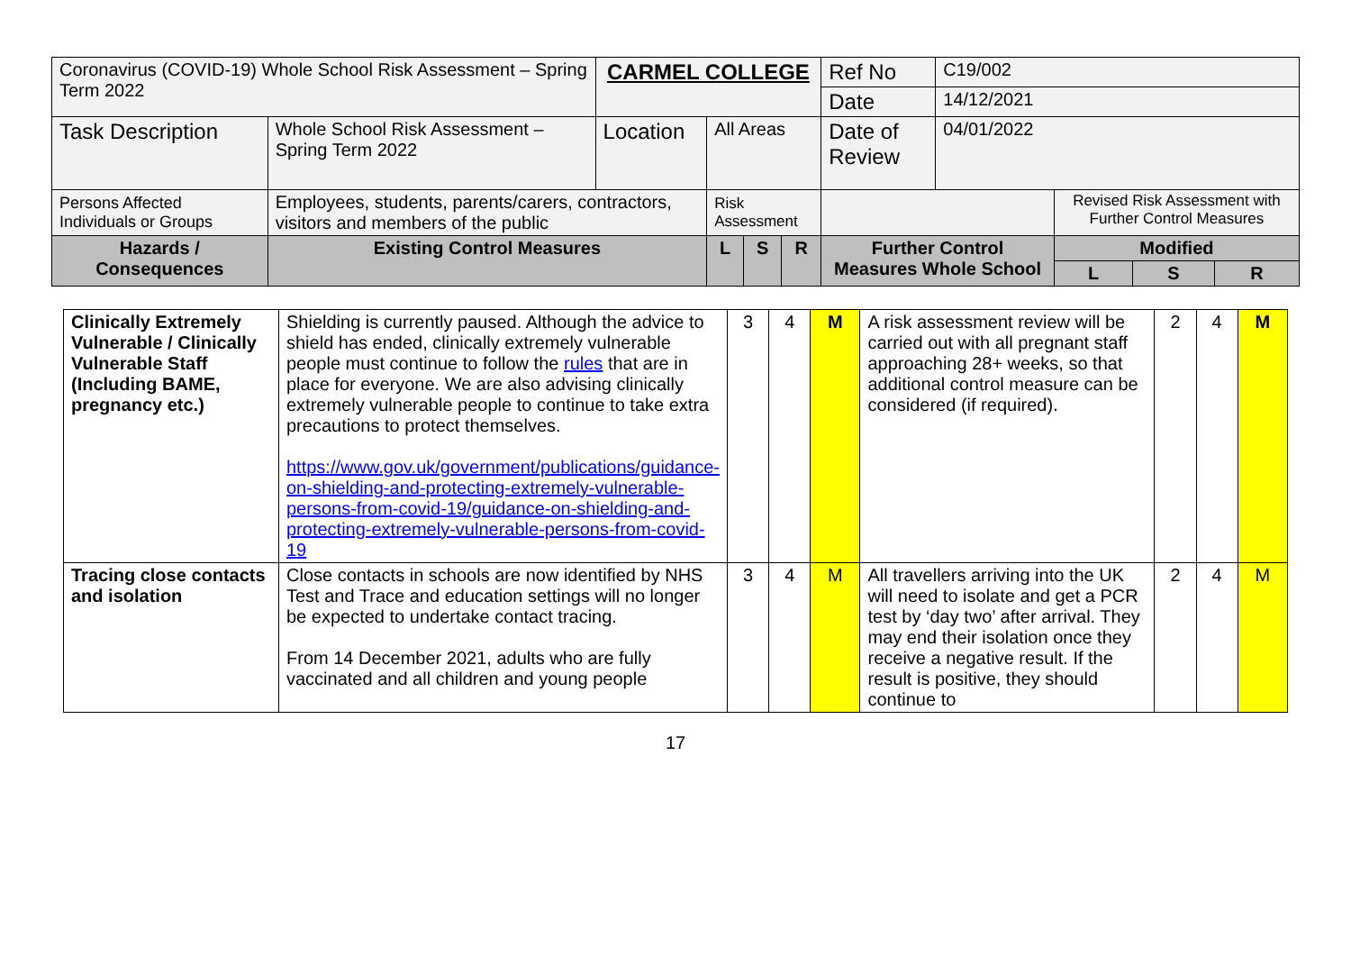| Coronavirus (COVID-19) Whole School Risk Assessment – Spring Term 2022 | | CARMEL COLLEGE | | | | Ref No | C19/002 | | | |
| | | | | | | Date | 14/12/2021 | | | |
| Task Description | Whole School Risk Assessment – Spring Term 2022 | Location | All Areas | | | Date of Review | 04/01/2022 | | | |
| Persons Affected Individuals or Groups | Employees, students, parents/carers, contractors, visitors and members of the public | | Risk Assessment | | | | | Revised Risk Assessment with Further Control Measures | | |
| Hazards / Consequences | Existing Control Measures | | L | S | R | Further Control Measures Whole School | | Modified | | |
| | | | | | | | | L | S | R |
| Clinically Extremely Vulnerable / Clinically Vulnerable Staff (Including BAME, pregnancy etc.) | Shielding is currently paused. Although the advice to shield has ended, clinically extremely vulnerable people must continue to follow the rules that are in place for everyone. We are also advising clinically extremely vulnerable people to continue to take extra precautions to protect themselves. https://www.gov.uk/government/publications/guidance-on-shielding-and-protecting-extremely-vulnerable-persons-from-covid-19/guidance-on-shielding-and-protecting-extremely-vulnerable-persons-from-covid-19 | 3 | 4 | M | A risk assessment review will be carried out with all pregnant staff approaching 28+ weeks, so that additional control measure can be considered (if required). | 2 | 4 | M |
| Tracing close contacts and isolation | Close contacts in schools are now identified by NHS Test and Trace and education settings will no longer be expected to undertake contact tracing. From 14 December 2021, adults who are fully vaccinated and all children and young people | 3 | 4 | M | All travellers arriving into the UK will need to isolate and get a PCR test by ‘day two’ after arrival. They may end their isolation once they receive a negative result. If the result is positive, they should continue to | 2 | 4 | M |
17